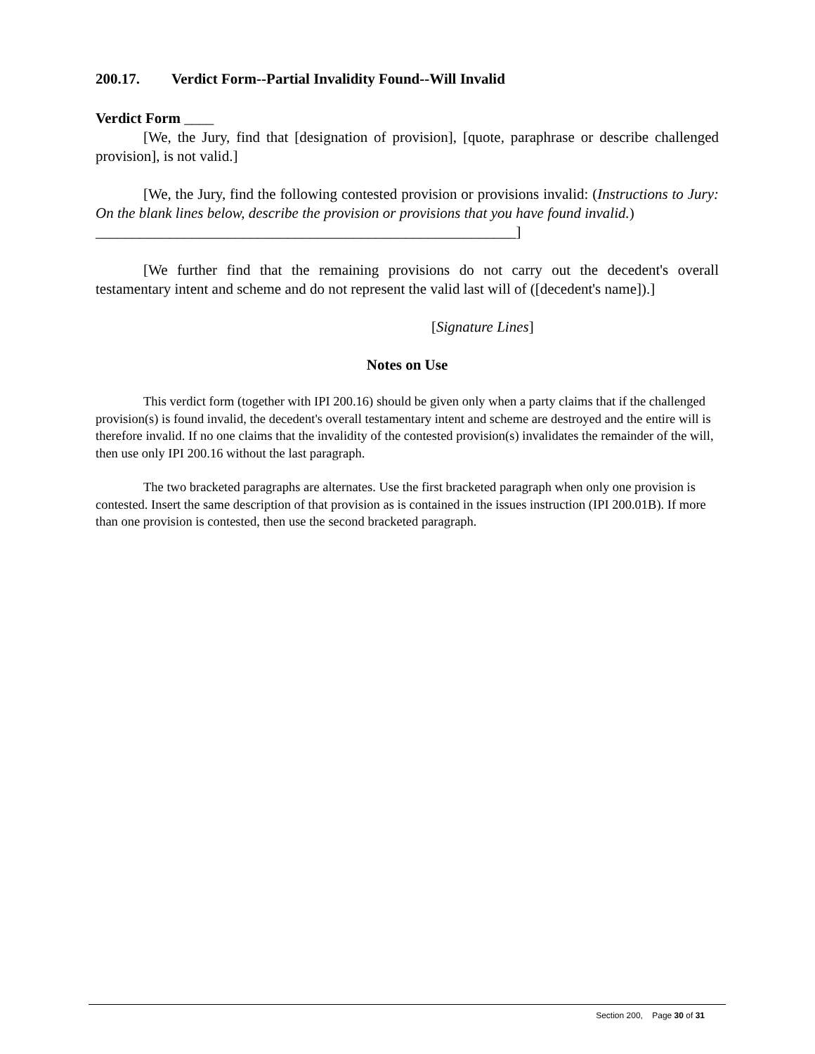200.17. Verdict Form--Partial Invalidity Found--Will Invalid
Verdict Form ____
[We, the Jury, find that [designation of provision], [quote, paraphrase or describe challenged provision], is not valid.]
[We, the Jury, find the following contested provision or provisions invalid: (Instructions to Jury: On the blank lines below, describe the provision or provisions that you have found invalid.)
_________________________________________________________]
[We further find that the remaining provisions do not carry out the decedent's overall testamentary intent and scheme and do not represent the valid last will of ([decedent's name]).]
[Signature Lines]
Notes on Use
This verdict form (together with IPI 200.16) should be given only when a party claims that if the challenged provision(s) is found invalid, the decedent's overall testamentary intent and scheme are destroyed and the entire will is therefore invalid. If no one claims that the invalidity of the contested provision(s) invalidates the remainder of the will, then use only IPI 200.16 without the last paragraph.
The two bracketed paragraphs are alternates. Use the first bracketed paragraph when only one provision is contested. Insert the same description of that provision as is contained in the issues instruction (IPI 200.01B). If more than one provision is contested, then use the second bracketed paragraph.
Section 200, Page 30 of 31